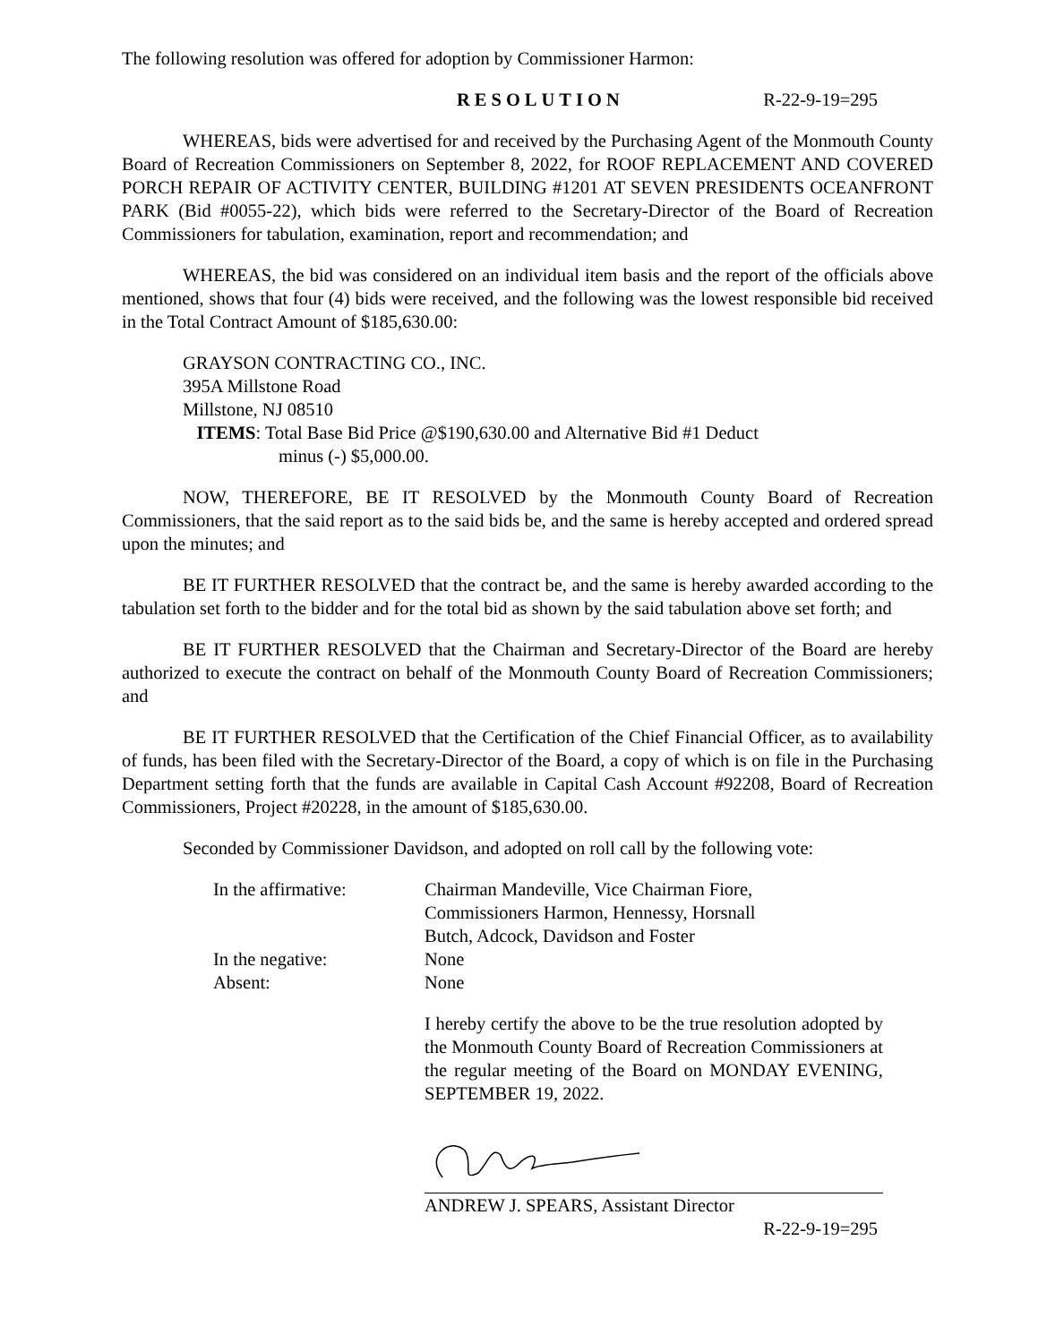The following resolution was offered for adoption by Commissioner Harmon:
RESOLUTION R-22-9-19=295
WHEREAS, bids were advertised for and received by the Purchasing Agent of the Monmouth County Board of Recreation Commissioners on September 8, 2022, for ROOF REPLACEMENT AND COVERED PORCH REPAIR OF ACTIVITY CENTER, BUILDING #1201 AT SEVEN PRESIDENTS OCEANFRONT PARK (Bid #0055-22), which bids were referred to the Secretary-Director of the Board of Recreation Commissioners for tabulation, examination, report and recommendation; and
WHEREAS, the bid was considered on an individual item basis and the report of the officials above mentioned, shows that four (4) bids were received, and the following was the lowest responsible bid received in the Total Contract Amount of $185,630.00:
GRAYSON CONTRACTING CO., INC.
395A Millstone Road
Millstone, NJ 08510
ITEMS: Total Base Bid Price @$190,630.00 and Alternative Bid #1 Deduct
minus (-) $5,000.00.
NOW, THEREFORE, BE IT RESOLVED by the Monmouth County Board of Recreation Commissioners, that the said report as to the said bids be, and the same is hereby accepted and ordered spread upon the minutes; and
BE IT FURTHER RESOLVED that the contract be, and the same is hereby awarded according to the tabulation set forth to the bidder and for the total bid as shown by the said tabulation above set forth; and
BE IT FURTHER RESOLVED that the Chairman and Secretary-Director of the Board are hereby authorized to execute the contract on behalf of the Monmouth County Board of Recreation Commissioners; and
BE IT FURTHER RESOLVED that the Certification of the Chief Financial Officer, as to availability of funds, has been filed with the Secretary-Director of the Board, a copy of which is on file in the Purchasing Department setting forth that the funds are available in Capital Cash Account #92208, Board of Recreation Commissioners, Project #20228, in the amount of $185,630.00.
Seconded by Commissioner Davidson, and adopted on roll call by the following vote:
| In the affirmative: | Chairman Mandeville, Vice Chairman Fiore, Commissioners Harmon, Hennessy, Horsnall Butch, Adcock, Davidson and Foster |
| In the negative: | None |
| Absent: | None |
I hereby certify the above to be the true resolution adopted by the Monmouth County Board of Recreation Commissioners at the regular meeting of the Board on MONDAY EVENING, SEPTEMBER 19, 2022.
ANDREW J. SPEARS, Assistant Director
R-22-9-19=295